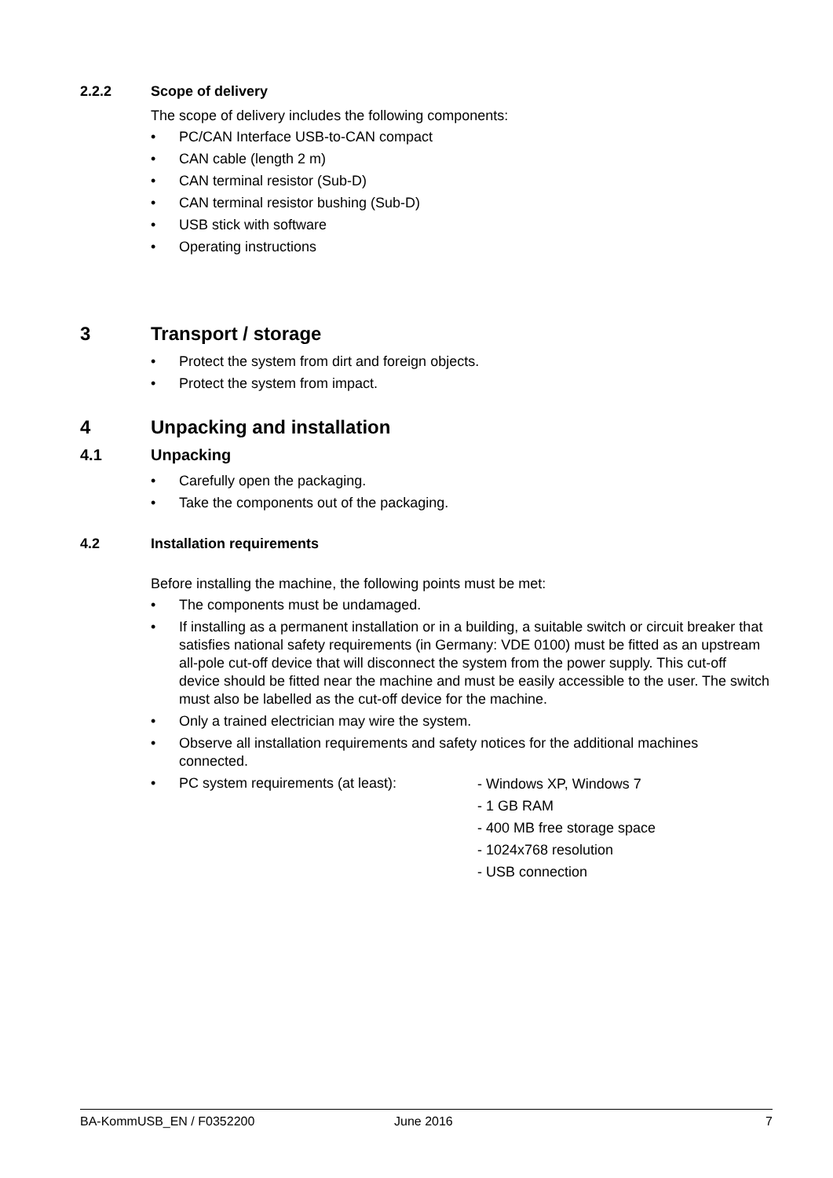2.2.2 Scope of delivery
The scope of delivery includes the following components:
• PC/CAN Interface USB-to-CAN compact
• CAN cable (length 2 m)
• CAN terminal resistor (Sub-D)
• CAN terminal resistor bushing (Sub-D)
• USB stick with software
• Operating instructions
3 Transport / storage
• Protect the system from dirt and foreign objects.
• Protect the system from impact.
4 Unpacking and installation
4.1 Unpacking
• Carefully open the packaging.
• Take the components out of the packaging.
4.2 Installation requirements
Before installing the machine, the following points must be met:
• The components must be undamaged.
• If installing as a permanent installation or in a building, a suitable switch or circuit breaker that satisfies national safety requirements (in Germany: VDE 0100) must be fitted as an upstream all-pole cut-off device that will disconnect the system from the power supply. This cut-off device should be fitted near the machine and must be easily accessible to the user. The switch must also be labelled as the cut-off device for the machine.
• Only a trained electrician may wire the system.
• Observe all installation requirements and safety notices for the additional machines connected.
• PC system requirements (at least): - Windows XP, Windows 7
- 1 GB RAM
- 400 MB free storage space
- 1024x768 resolution
- USB connection
BA-KommUSB_EN / F0352200 June 2016 7